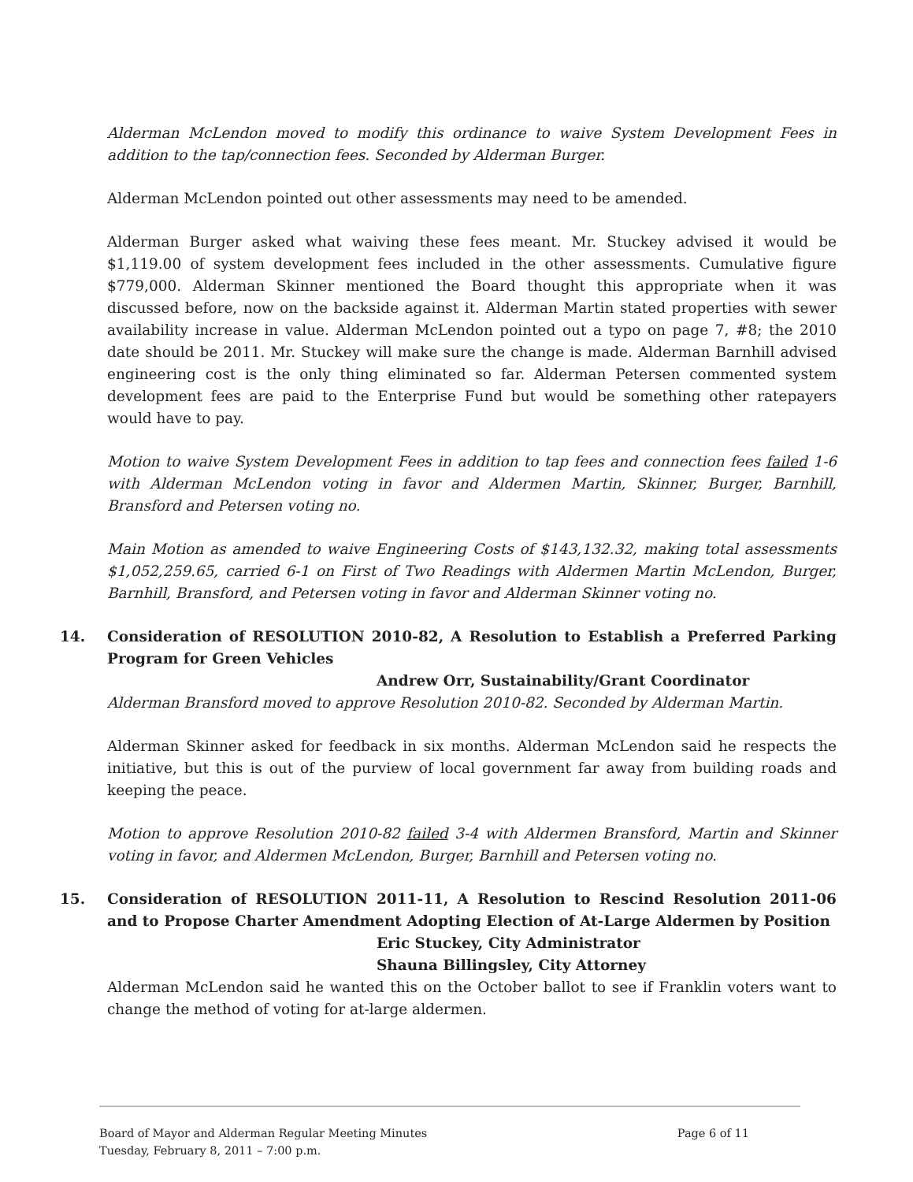Alderman McLendon moved to modify this ordinance to waive System Development Fees in addition to the tap/connection fees. Seconded by Alderman Burger.
Alderman McLendon pointed out other assessments may need to be amended.
Alderman Burger asked what waiving these fees meant. Mr. Stuckey advised it would be $1,119.00 of system development fees included in the other assessments. Cumulative figure $779,000. Alderman Skinner mentioned the Board thought this appropriate when it was discussed before, now on the backside against it. Alderman Martin stated properties with sewer availability increase in value. Alderman McLendon pointed out a typo on page 7, #8; the 2010 date should be 2011. Mr. Stuckey will make sure the change is made. Alderman Barnhill advised engineering cost is the only thing eliminated so far. Alderman Petersen commented system development fees are paid to the Enterprise Fund but would be something other ratepayers would have to pay.
Motion to waive System Development Fees in addition to tap fees and connection fees failed 1-6 with Alderman McLendon voting in favor and Aldermen Martin, Skinner, Burger, Barnhill, Bransford and Petersen voting no.
Main Motion as amended to waive Engineering Costs of $143,132.32, making total assessments $1,052,259.65, carried 6-1 on First of Two Readings with Aldermen Martin McLendon, Burger, Barnhill, Bransford, and Petersen voting in favor and Alderman Skinner voting no.
14. Consideration of RESOLUTION 2010-82, A Resolution to Establish a Preferred Parking Program for Green Vehicles
Andrew Orr, Sustainability/Grant Coordinator
Alderman Bransford moved to approve Resolution 2010-82. Seconded by Alderman Martin.
Alderman Skinner asked for feedback in six months. Alderman McLendon said he respects the initiative, but this is out of the purview of local government far away from building roads and keeping the peace.
Motion to approve Resolution 2010-82 failed 3-4 with Aldermen Bransford, Martin and Skinner voting in favor, and Aldermen McLendon, Burger, Barnhill and Petersen voting no.
15. Consideration of RESOLUTION 2011-11, A Resolution to Rescind Resolution 2011-06 and to Propose Charter Amendment Adopting Election of At-Large Aldermen by Position
Eric Stuckey, City Administrator
Shauna Billingsley, City Attorney
Alderman McLendon said he wanted this on the October ballot to see if Franklin voters want to change the method of voting for at-large aldermen.
Board of Mayor and Alderman Regular Meeting Minutes
Tuesday, February 8, 2011 – 7:00 p.m.
Page 6 of 11